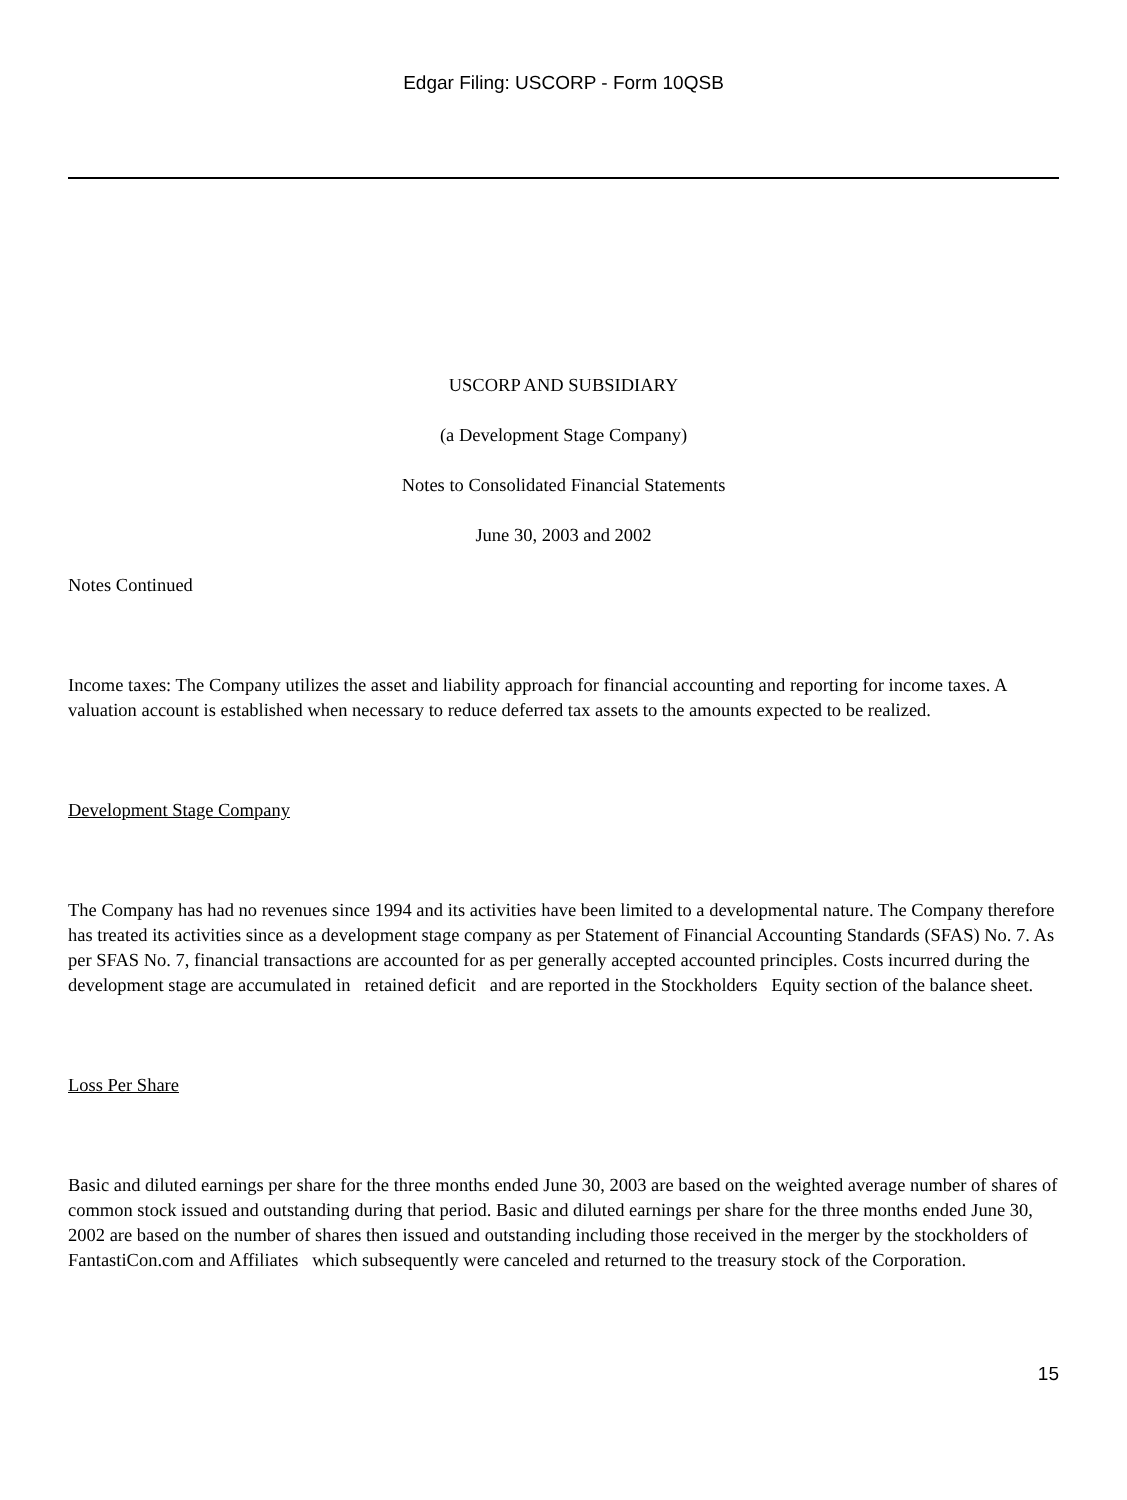Edgar Filing: USCORP - Form 10QSB
USCORP AND SUBSIDIARY
(a Development Stage Company)
Notes to Consolidated Financial Statements
June 30, 2003 and 2002
Notes Continued
Income taxes: The Company utilizes the asset and liability approach for financial accounting and reporting for income taxes. A valuation account is established when necessary to reduce deferred tax assets to the amounts expected to be realized.
Development Stage Company
The Company has had no revenues since 1994 and its activities have been limited to a developmental nature. The Company therefore has treated its activities since as a development stage company as per Statement of Financial Accounting Standards (SFAS) No. 7. As per SFAS No. 7, financial transactions are accounted for as per generally accepted accounted principles. Costs incurred during the development stage are accumulated in retained deficit and are reported in the Stockholders Equity section of the balance sheet.
Loss Per Share
Basic and diluted earnings per share for the three months ended June 30, 2003 are based on the weighted average number of shares of common stock issued and outstanding during that period. Basic and diluted earnings per share for the three months ended June 30, 2002 are based on the number of shares then issued and outstanding including those received in the merger by the stockholders of FantastiCon.com and Affiliates which subsequently were canceled and returned to the treasury stock of the Corporation.
15